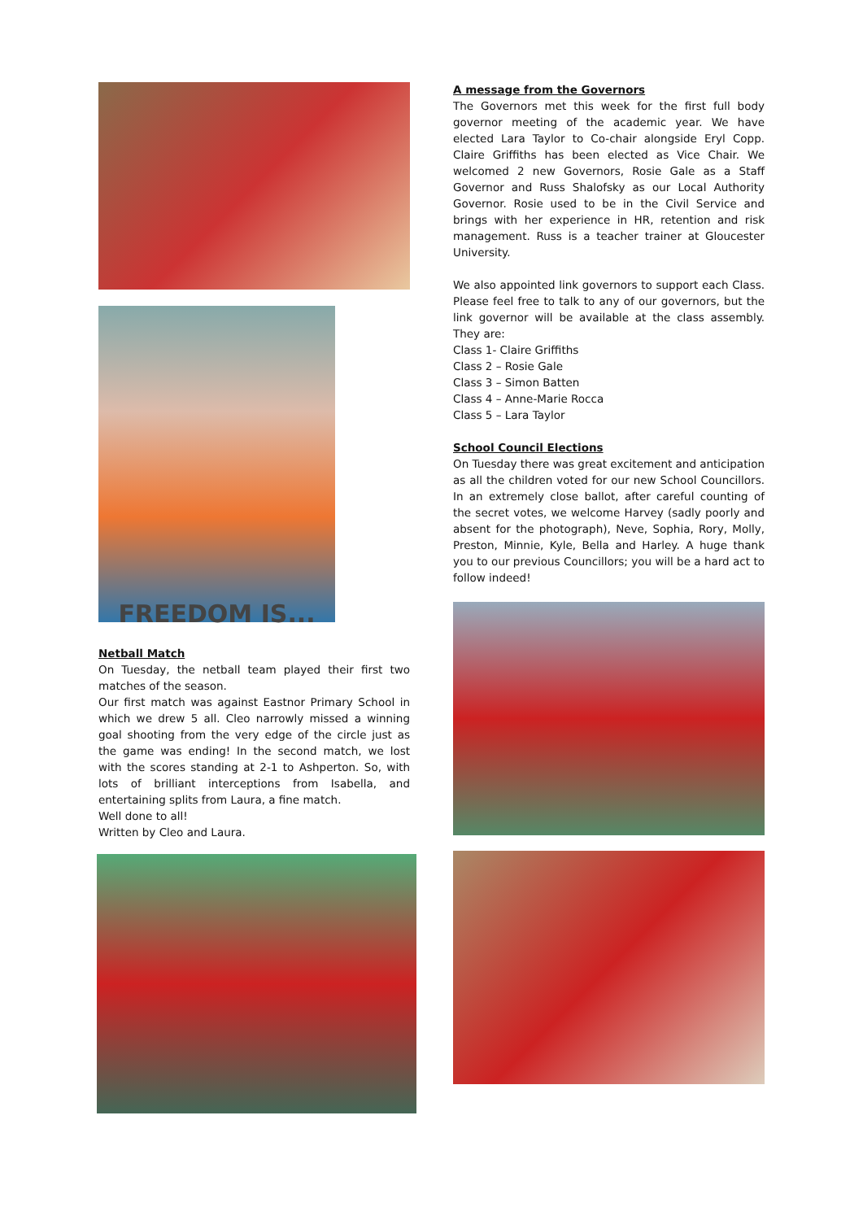FREEDOM IS...
Netball Match
On Tuesday, the netball team played their first two matches of the season.
Our first match was against Eastnor Primary School in which we drew 5 all. Cleo narrowly missed a winning goal shooting from the very edge of the circle just as the game was ending! In the second match, we lost with the scores standing at 2-1 to Ashperton. So, with lots of brilliant interceptions from Isabella, and entertaining splits from Laura, a fine match.
Well done to all!
Written by Cleo and Laura.
A message from the Governors
The Governors met this week for the first full body governor meeting of the academic year. We have elected Lara Taylor to Co-chair alongside Eryl Copp. Claire Griffiths has been elected as Vice Chair. We welcomed 2 new Governors, Rosie Gale as a Staff Governor and Russ Shalofsky as our Local Authority Governor. Rosie used to be in the Civil Service and brings with her experience in HR, retention and risk management. Russ is a teacher trainer at Gloucester University.
We also appointed link governors to support each Class. Please feel free to talk to any of our governors, but the link governor will be available at the class assembly. They are:
Class 1- Claire Griffiths
Class 2 – Rosie Gale
Class 3 – Simon Batten
Class 4 – Anne-Marie Rocca
Class 5 – Lara Taylor
School Council Elections
On Tuesday there was great excitement and anticipation as all the children voted for our new School Councillors. In an extremely close ballot, after careful counting of the secret votes, we welcome Harvey (sadly poorly and absent for the photograph), Neve, Sophia, Rory, Molly, Preston, Minnie, Kyle, Bella and Harley. A huge thank you to our previous Councillors; you will be a hard act to follow indeed!